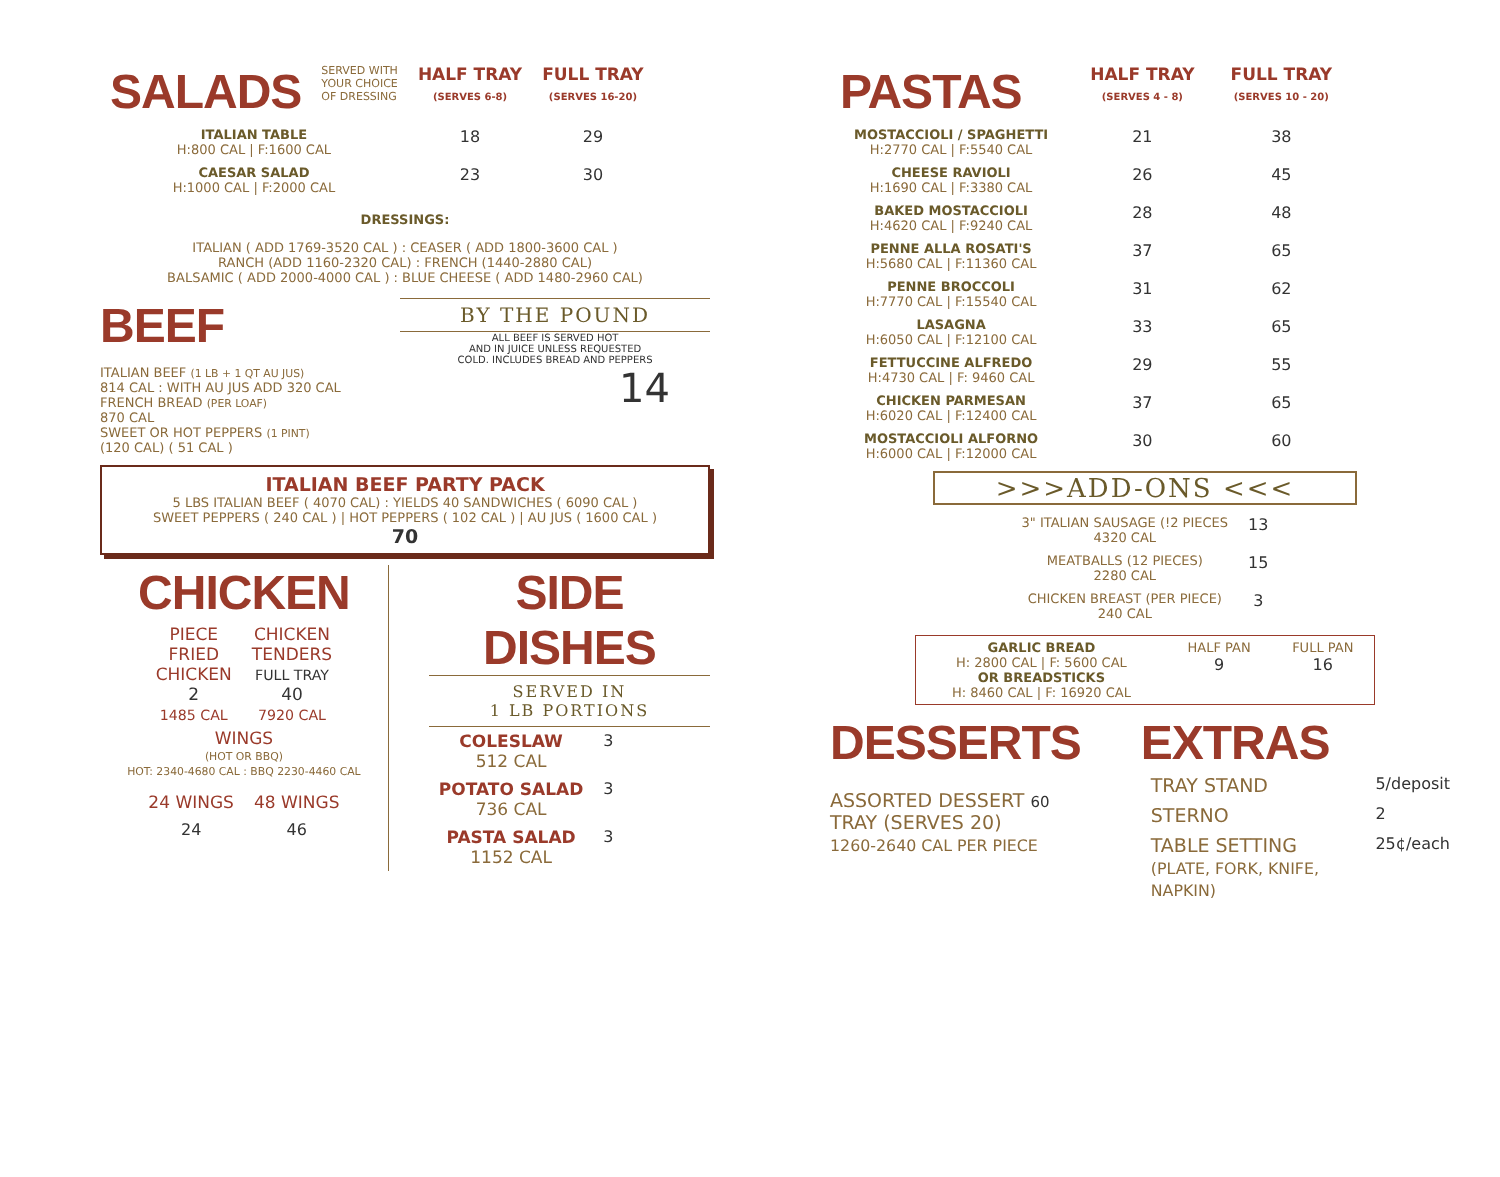| SALADS | SERVED WITH YOUR CHOICE OF DRESSING | HALF TRAY (SERVES 6-8) | FULL TRAY (SERVES 16-20) |
| ITALIAN TABLE H:800 CAL / F:1600 CAL | | 18 | 29 |
| CAESAR SALAD H:1000 CAL / F:2000 CAL | | 23 | 30 |
DRESSINGS:
ITALIAN ( ADD 1769-3520 CAL ) : CEASER ( ADD 1800-3600 CAL )
RANCH (ADD 1160-2320 CAL) : FRENCH (1440-2880 CAL)
BALSAMIC ( ADD 2000-4000 CAL ) : BLUE CHEESE ( ADD 1480-2960 CAL)
BEEF
BY THE POUND
ALL BEEF IS SERVED HOT
AND IN JUICE UNLESS REQUESTED
COLD. INCLUDES BREAD AND PEPPERS
ITALIAN BEEF (1 LB + 1 QT AU JUS)
814 CAL : WITH AU JUS ADD 320 CAL
FRENCH BREAD (PER LOAF)
870 CAL
SWEET OR HOT PEPPERS (1 PINT)
(120 CAL) ( 51 CAL )
14
ITALIAN BEEF PARTY PACK
5 LBS ITALIAN BEEF ( 4070 CAL) : YIELDS 40 SANDWICHES ( 6090 CAL )
SWEET PEPPERS ( 240 CAL ) | HOT PEPPERS ( 102 CAL ) | AU JUS ( 1600 CAL )
70
CHICKEN
| PIECE FRIED CHICKEN 2 1485 CAL | CHICKEN TENDERS FULL TRAY 40 7920 CAL |
WINGS
(HOT OR BBQ)
HOT: 2340-4680 CAL : BBQ 2230-4460 CAL
| 24 WINGS | 48 WINGS |
| 24 | 46 |
SIDE DISHES
SERVED IN
1 LB PORTIONS
| COLESLAW 512 CAL | 3 |
| POTATO SALAD 736 CAL | 3 |
| PASTA SALAD 1152 CAL | 3 |
| PASTAS | HALF TRAY (SERVES 4 - 8) | FULL TRAY (SERVES 10 - 20) |
| MOSTACCIOLI / SPAGHETTI H:2770 CAL / F:5540 CAL | 21 | 38 |
| CHEESE RAVIOLI H:1690 CAL / F:3380 CAL | 26 | 45 |
| BAKED MOSTACCIOLI H:4620 CAL / F:9240 CAL | 28 | 48 |
| PENNE ALLA ROSATI'S H:5680 CAL / F:11360 CAL | 37 | 65 |
| PENNE BROCCOLI H:7770 CAL / F:15540 CAL | 31 | 62 |
| LASAGNA H:6050 CAL / F:12100 CAL | 33 | 65 |
| FETTUCCINE ALFREDO H:4730 CAL / F: 9460 CAL | 29 | 55 |
| CHICKEN PARMESAN H:6020 CAL / F:12400 CAL | 37 | 65 |
| MOSTACCIOLI ALFORNO H:6000 CAL / F:12000 CAL | 30 | 60 |
>>>ADD-ONS <<<
| 3" ITALIAN SAUSAGE (!2 PIECES 4320 CAL | 13 |
| MEATBALLS (12 PIECES) 2280 CAL | 15 |
| CHICKEN BREAST (PER PIECE) 240 CAL | 3 |
| GARLIC BREAD H: 2800 CAL / F: 5600 CAL OR BREADSTICKS H: 8460 CAL / F: 16920 CAL | HALF PAN 9 | FULL PAN 16 |
DESSERTS
ASSORTED DESSERT 60
TRAY (SERVES 20)
1260-2640 CAL PER PIECE
EXTRAS
| TRAY STAND | 5/deposit |
| STERNO | 2 |
| TABLE SETTING (PLATE, FORK, KNIFE, NAPKIN) | 25¢/each |